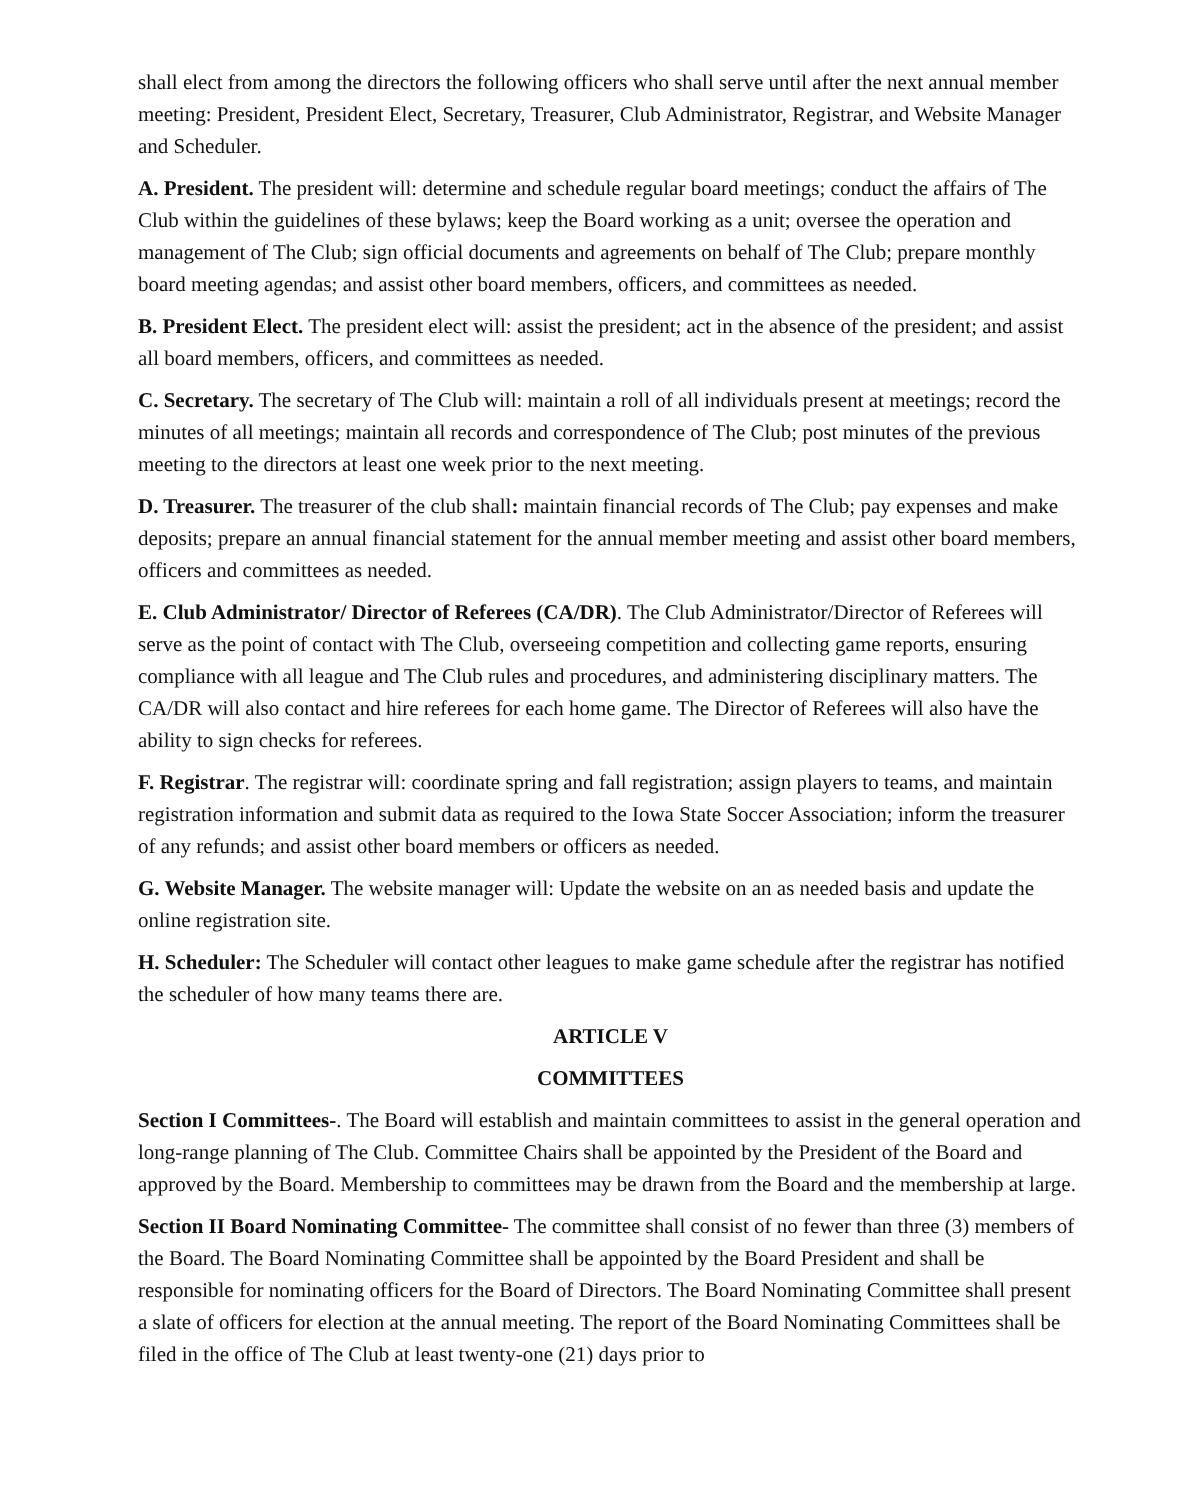shall elect from among the directors the following officers who shall serve until after the next annual member meeting: President, President Elect, Secretary, Treasurer, Club Administrator, Registrar, and Website Manager and Scheduler.
A. President. The president will: determine and schedule regular board meetings; conduct the affairs of The Club within the guidelines of these bylaws; keep the Board working as a unit; oversee the operation and management of The Club; sign official documents and agreements on behalf of The Club; prepare monthly board meeting agendas; and assist other board members, officers, and committees as needed.
B. President Elect. The president elect will: assist the president; act in the absence of the president; and assist all board members, officers, and committees as needed.
C. Secretary. The secretary of The Club will: maintain a roll of all individuals present at meetings; record the minutes of all meetings; maintain all records and correspondence of The Club; post minutes of the previous meeting to the directors at least one week prior to the next meeting.
D. Treasurer. The treasurer of the club shall: maintain financial records of The Club; pay expenses and make deposits; prepare an annual financial statement for the annual member meeting and assist other board members, officers and committees as needed.
E. Club Administrator/ Director of Referees (CA/DR). The Club Administrator/Director of Referees will serve as the point of contact with The Club, overseeing competition and collecting game reports, ensuring compliance with all league and The Club rules and procedures, and administering disciplinary matters. The CA/DR will also contact and hire referees for each home game. The Director of Referees will also have the ability to sign checks for referees.
F. Registrar. The registrar will: coordinate spring and fall registration; assign players to teams, and maintain registration information and submit data as required to the Iowa State Soccer Association; inform the treasurer of any refunds; and assist other board members or officers as needed.
G. Website Manager. The website manager will: Update the website on an as needed basis and update the online registration site.
H. Scheduler: The Scheduler will contact other leagues to make game schedule after the registrar has notified the scheduler of how many teams there are.
ARTICLE V
COMMITTEES
Section I Committees-. The Board will establish and maintain committees to assist in the general operation and long-range planning of The Club. Committee Chairs shall be appointed by the President of the Board and approved by the Board. Membership to committees may be drawn from the Board and the membership at large.
Section II Board Nominating Committee- The committee shall consist of no fewer than three (3) members of the Board. The Board Nominating Committee shall be appointed by the Board President and shall be responsible for nominating officers for the Board of Directors. The Board Nominating Committee shall present a slate of officers for election at the annual meeting. The report of the Board Nominating Committees shall be filed in the office of The Club at least twenty-one (21) days prior to